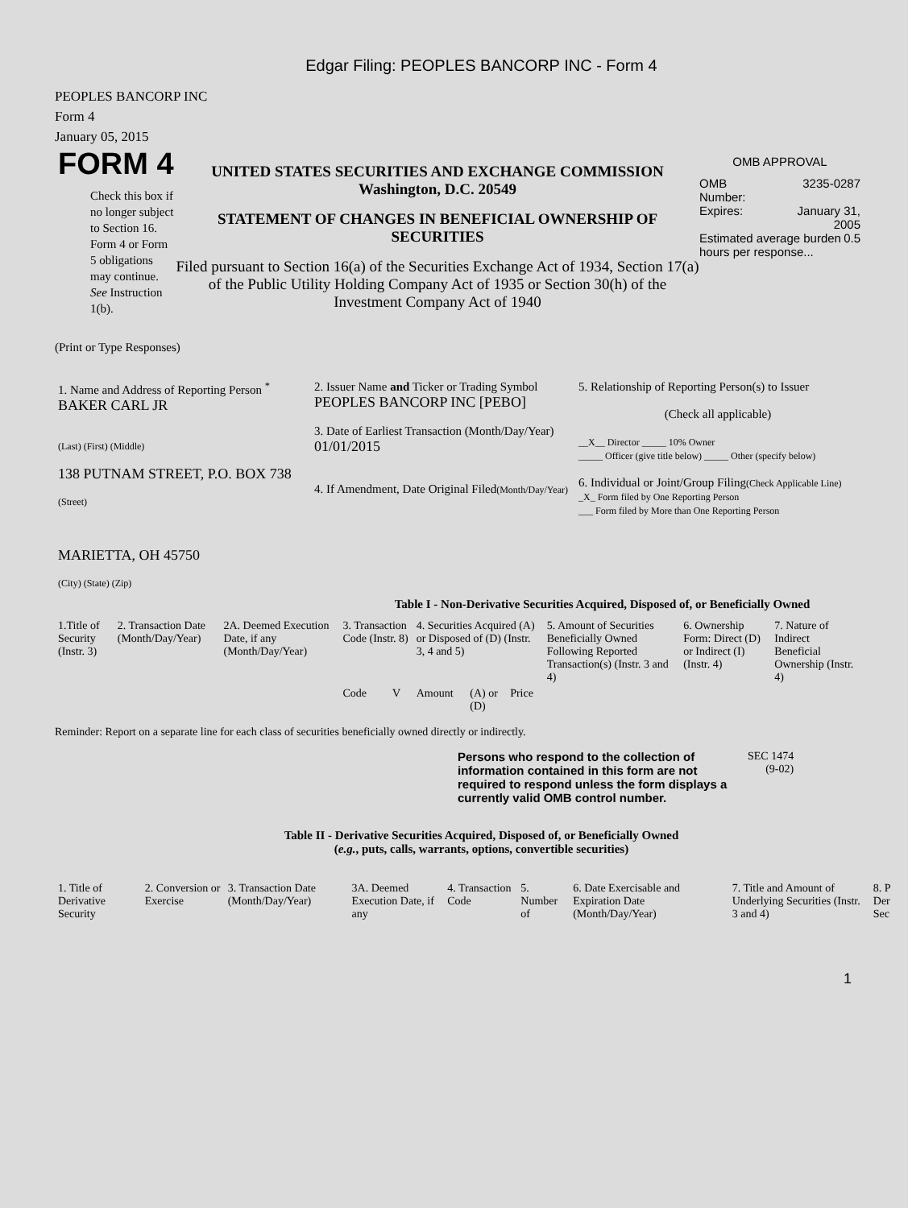Edgar Filing: PEOPLES BANCORP INC - Form 4
PEOPLES BANCORP INC
Form 4
January 05, 2015
FORM 4
Check this box if no longer subject to Section 16. Form 4 or Form 5 obligations may continue. See Instruction 1(b).
UNITED STATES SECURITIES AND EXCHANGE COMMISSION
Washington, D.C. 20549
STATEMENT OF CHANGES IN BENEFICIAL OWNERSHIP OF SECURITIES
Filed pursuant to Section 16(a) of the Securities Exchange Act of 1934, Section 17(a) of the Public Utility Holding Company Act of 1935 or Section 30(h) of the Investment Company Act of 1940
OMB APPROVAL
OMB
Number: 3235-0287
Expires: January 31,
2005
Estimated average burden hours per response... 0.5
(Print or Type Responses)
| 1. Name and Address of Reporting Person <sup>*</sup> BAKER CARL JR (Last) (First) (Middle) 138 PUTNAM STREET, P.O. BOX 738 (Street) MARIETTA, OH 45750 (City) (State) (Zip) | 2. Issuer Name and Ticker or Trading Symbol PEOPLES BANCORP INC [PEBO] 3. Date of Earliest Transaction (Month/Day/Year) 01/01/2015 4. If Amendment, Date Original Filed (Month/Day/Year) | 5. Relationship of Reporting Person(s) to Issuer (Check all applicable) __X__ Director _____ 10% Owner _____ Officer (give title below) _____ Other (specify below) 6. Individual or Joint/Group Filing (Check Applicable Line) _X_ Form filed by One Reporting Person ___ Form filed by More than One Reporting Person |
Table I - Non-Derivative Securities Acquired, Disposed of, or Beneficially Owned
| 1.Title of Security (Instr. 3) | 2. Transaction Date (Month/Day/Year) | 2A. Deemed Execution Date, if any (Month/Day/Year) | 3. Transaction Code (Instr. 8) | | 4. Securities Acquired (A) or Disposed of (D) (Instr. 3, 4 and 5) | | | 5. Amount of Securities Beneficially Owned Following Reported Transaction(s) (Instr. 3 and 4) | 6. Ownership Form: Direct (D) or Indirect (I) (Instr. 4) | 7. Nature of Indirect Beneficial Ownership (Instr. 4) |
| --- | --- | --- | --- | --- | --- | --- | --- | --- | --- | --- |
| | | | Code | V | Amount | (A) or (D) | Price | | | |
Reminder: Report on a separate line for each class of securities beneficially owned directly or indirectly.
Persons who respond to the collection of information contained in this form are not required to respond unless the form displays a currently valid OMB control number.
SEC 1474
(9-02)
Table II - Derivative Securities Acquired, Disposed of, or Beneficially Owned
(e.g., puts, calls, warrants, options, convertible securities)
| 1. Title of Derivative Security | 2. Conversion or Exercise | 3. Transaction Date (Month/Day/Year) | 3A. Deemed Execution Date, if any | 4. Transaction Code | 5. Number of | 6. Date Exercisable and Expiration Date (Month/Day/Year) | 7. Title and Amount of Underlying Securities (Instr. 3 and 4) | 8. P Der Sec |
| --- | --- | --- | --- | --- | --- | --- | --- | --- |
1